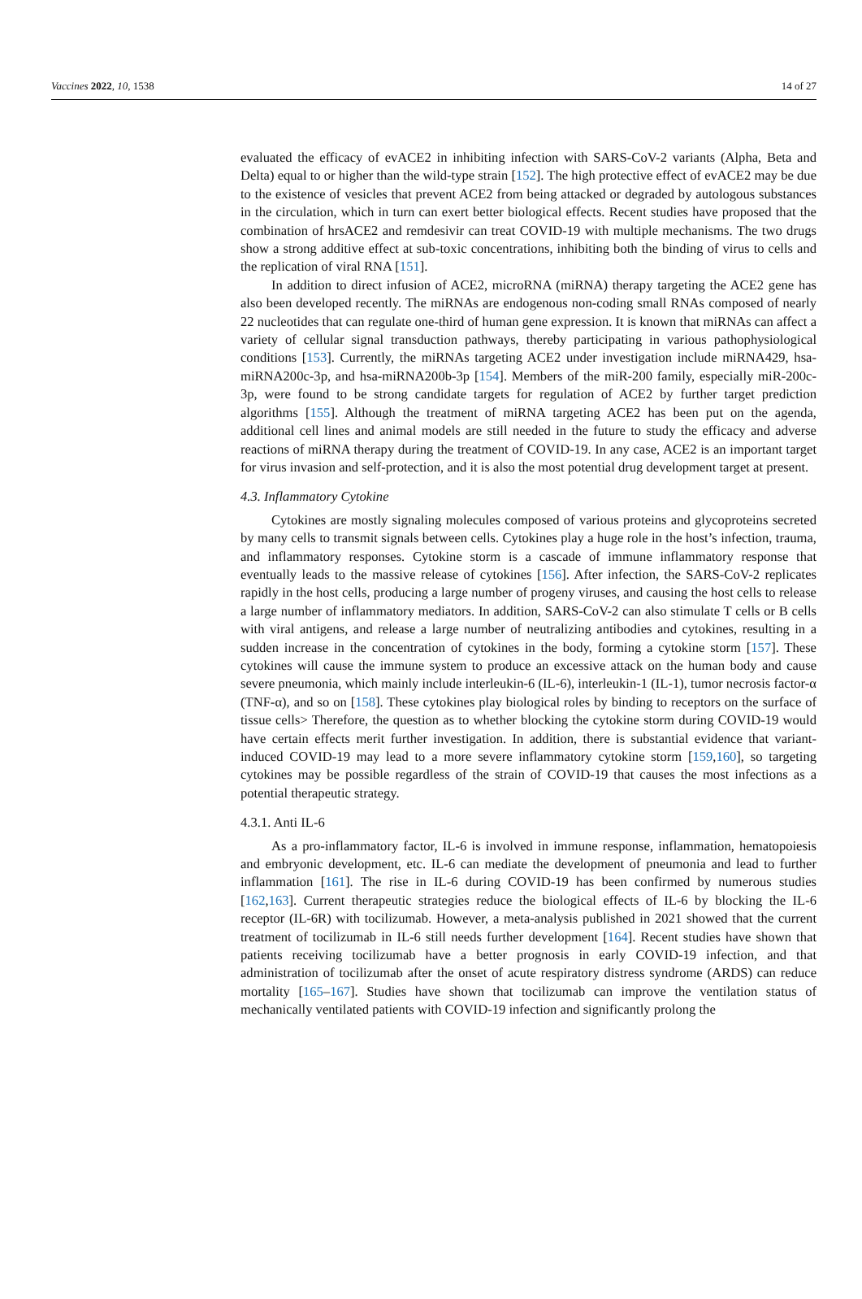Vaccines 2022, 10, 1538 14 of 27
evaluated the efficacy of evACE2 in inhibiting infection with SARS-CoV-2 variants (Alpha, Beta and Delta) equal to or higher than the wild-type strain [152]. The high protective effect of evACE2 may be due to the existence of vesicles that prevent ACE2 from being attacked or degraded by autologous substances in the circulation, which in turn can exert better biological effects. Recent studies have proposed that the combination of hrsACE2 and remdesivir can treat COVID-19 with multiple mechanisms. The two drugs show a strong additive effect at sub-toxic concentrations, inhibiting both the binding of virus to cells and the replication of viral RNA [151].
In addition to direct infusion of ACE2, microRNA (miRNA) therapy targeting the ACE2 gene has also been developed recently. The miRNAs are endogenous non-coding small RNAs composed of nearly 22 nucleotides that can regulate one-third of human gene expression. It is known that miRNAs can affect a variety of cellular signal transduction pathways, thereby participating in various pathophysiological conditions [153]. Currently, the miRNAs targeting ACE2 under investigation include miRNA429, hsa-miRNA200c-3p, and hsa-miRNA200b-3p [154]. Members of the miR-200 family, especially miR-200c-3p, were found to be strong candidate targets for regulation of ACE2 by further target prediction algorithms [155]. Although the treatment of miRNA targeting ACE2 has been put on the agenda, additional cell lines and animal models are still needed in the future to study the efficacy and adverse reactions of miRNA therapy during the treatment of COVID-19. In any case, ACE2 is an important target for virus invasion and self-protection, and it is also the most potential drug development target at present.
4.3. Inflammatory Cytokine
Cytokines are mostly signaling molecules composed of various proteins and glycoproteins secreted by many cells to transmit signals between cells. Cytokines play a huge role in the host’s infection, trauma, and inflammatory responses. Cytokine storm is a cascade of immune inflammatory response that eventually leads to the massive release of cytokines [156]. After infection, the SARS-CoV-2 replicates rapidly in the host cells, producing a large number of progeny viruses, and causing the host cells to release a large number of inflammatory mediators. In addition, SARS-CoV-2 can also stimulate T cells or B cells with viral antigens, and release a large number of neutralizing antibodies and cytokines, resulting in a sudden increase in the concentration of cytokines in the body, forming a cytokine storm [157]. These cytokines will cause the immune system to produce an excessive attack on the human body and cause severe pneumonia, which mainly include interleukin-6 (IL-6), interleukin-1 (IL-1), tumor necrosis factor-α (TNF-α), and so on [158]. These cytokines play biological roles by binding to receptors on the surface of tissue cells> Therefore, the question as to whether blocking the cytokine storm during COVID-19 would have certain effects merit further investigation. In addition, there is substantial evidence that variant-induced COVID-19 may lead to a more severe inflammatory cytokine storm [159,160], so targeting cytokines may be possible regardless of the strain of COVID-19 that causes the most infections as a potential therapeutic strategy.
4.3.1. Anti IL-6
As a pro-inflammatory factor, IL-6 is involved in immune response, inflammation, hematopoiesis and embryonic development, etc. IL-6 can mediate the development of pneumonia and lead to further inflammation [161]. The rise in IL-6 during COVID-19 has been confirmed by numerous studies [162,163]. Current therapeutic strategies reduce the biological effects of IL-6 by blocking the IL-6 receptor (IL-6R) with tocilizumab. However, a meta-analysis published in 2021 showed that the current treatment of tocilizumab in IL-6 still needs further development [164]. Recent studies have shown that patients receiving tocilizumab have a better prognosis in early COVID-19 infection, and that administration of tocilizumab after the onset of acute respiratory distress syndrome (ARDS) can reduce mortality [165–167]. Studies have shown that tocilizumab can improve the ventilation status of mechanically ventilated patients with COVID-19 infection and significantly prolong the